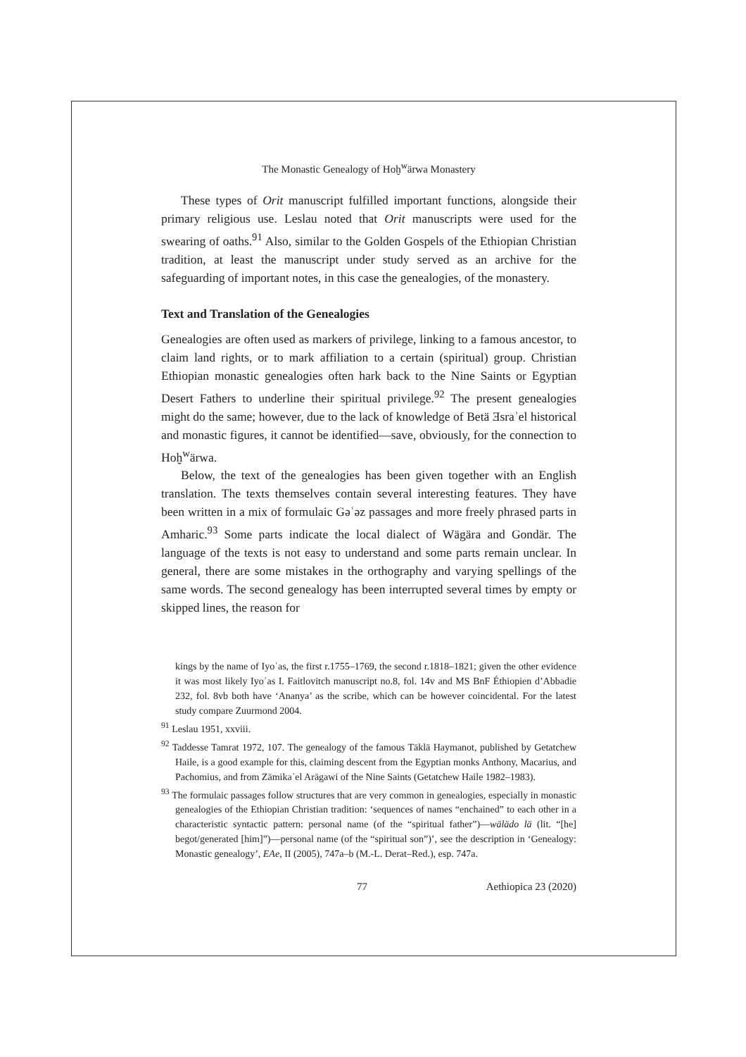The Monastic Genealogy of Hoḫ<sup>w</sup>ärwa Monastery
These types of Orit manuscript fulfilled important functions, alongside their primary religious use. Leslau noted that Orit manuscripts were used for the swearing of oaths.<sup>91</sup> Also, similar to the Golden Gospels of the Ethiopian Christian tradition, at least the manuscript under study served as an archive for the safeguarding of important notes, in this case the genealogies, of the monastery.
Text and Translation of the Genealogies
Genealogies are often used as markers of privilege, linking to a famous ancestor, to claim land rights, or to mark affiliation to a certain (spiritual) group. Christian Ethiopian monastic genealogies often hark back to the Nine Saints or Egyptian Desert Fathers to underline their spiritual privilege.<sup>92</sup> The present genealogies might do the same; however, due to the lack of knowledge of Betä Ǝsraʾel historical and monastic figures, it cannot be identified—save, obviously, for the connection to Hoḫ<sup>w</sup>ärwa.
Below, the text of the genealogies has been given together with an English translation. The texts themselves contain several interesting features. They have been written in a mix of formulaic Gəʿəz passages and more freely phrased parts in Amharic.<sup>93</sup> Some parts indicate the local dialect of Wägära and Gondär. The language of the texts is not easy to understand and some parts remain unclear. In general, there are some mistakes in the orthography and varying spellings of the same words. The second genealogy has been interrupted several times by empty or skipped lines, the reason for
kings by the name of Iyoʾas, the first r.1755–1769, the second r.1818–1821; given the other evidence it was most likely Iyoʾas I. Faitlovitch manuscript no.8, fol. 14v and MS BnF Éthiopien d’Abbadie 232, fol. 8vb both have ‘Ananya’ as the scribe, which can be however coincidental. For the latest study compare Zuurmond 2004.
<sup>91</sup> Leslau 1951, xxviii.
<sup>92</sup> Taddesse Tamrat 1972, 107. The genealogy of the famous Täklä Haymanot, published by Getatchew Haile, is a good example for this, claiming descent from the Egyptian monks Anthony, Macarius, and Pachomius, and from Zämikaʾel Arägawi of the Nine Saints (Getatchew Haile 1982–1983).
<sup>93</sup> The formulaic passages follow structures that are very common in genealogies, especially in monastic genealogies of the Ethiopian Christian tradition: ‘sequences of names “enchained” to each other in a characteristic syntactic pattern: personal name (of the “spiritual father”)—wälädo lä (lit. “[he] begot/generated [him]”)—personal name (of the “spiritual son”)’, see the description in ‘Genealogy: Monastic genealogy’, EAe, II (2005), 747a–b (M.-L. Derat–Red.), esp. 747a.
77 Aethiopica 23 (2020)